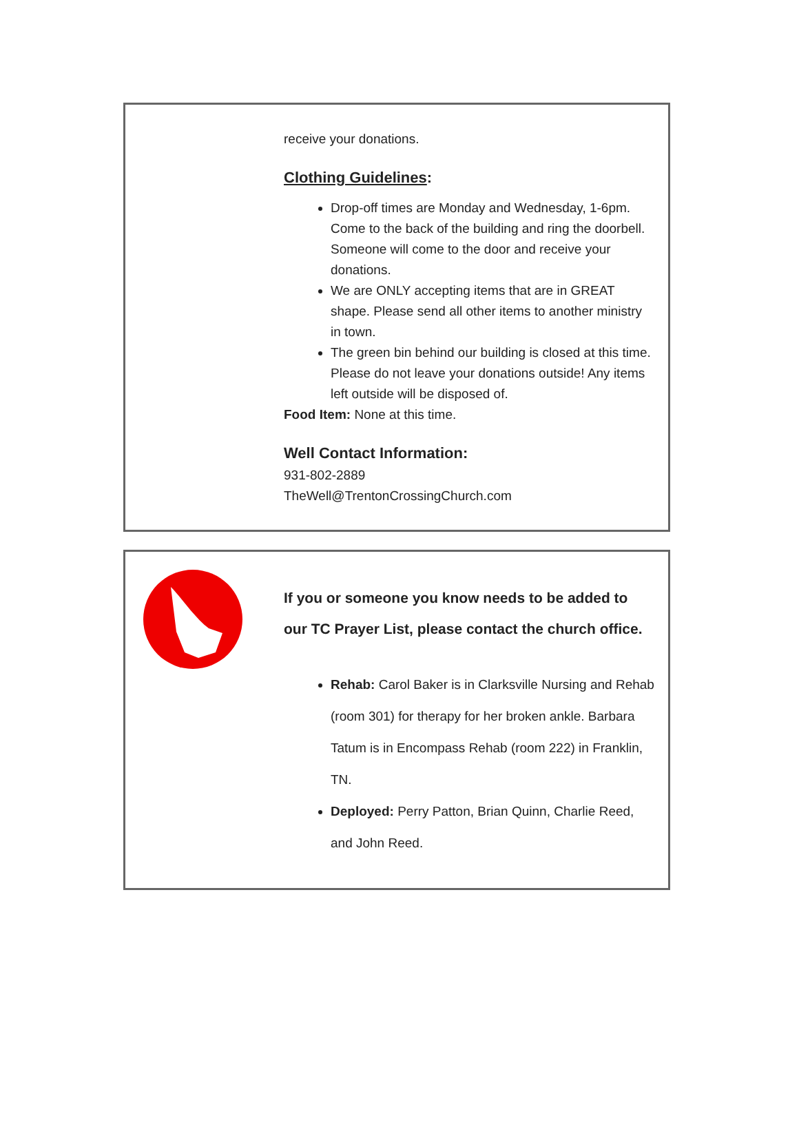receive your donations.
Clothing Guidelines:
Drop-off times are Monday and Wednesday, 1-6pm. Come to the back of the building and ring the doorbell. Someone will come to the door and receive your donations.
We are ONLY accepting items that are in GREAT shape. Please send all other items to another ministry in town.
The green bin behind our building is closed at this time. Please do not leave your donations outside! Any items left outside will be disposed of.
Food Item: None at this time.
Well Contact Information:
931-802-2889
TheWell@TrentonCrossingChurch.com
If you or someone you know needs to be added to our TC Prayer List, please contact the church office.
Rehab: Carol Baker is in Clarksville Nursing and Rehab (room 301) for therapy for her broken ankle. Barbara Tatum is in Encompass Rehab (room 222) in Franklin, TN.
Deployed: Perry Patton, Brian Quinn, Charlie Reed, and John Reed.